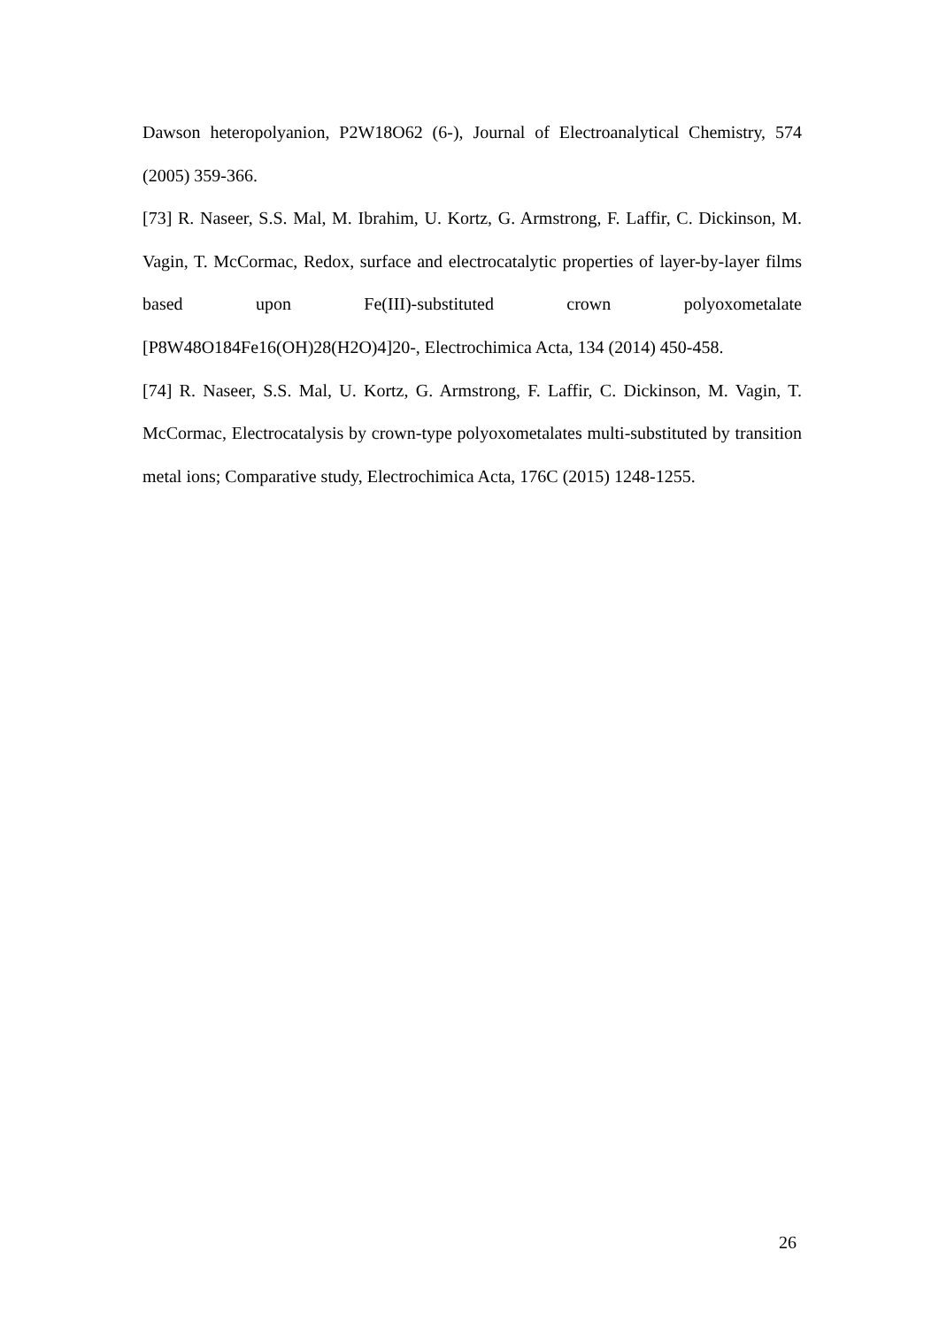Dawson heteropolyanion, P2W18O62 (6-), Journal of Electroanalytical Chemistry, 574 (2005) 359-366.
[73] R. Naseer, S.S. Mal, M. Ibrahim, U. Kortz, G. Armstrong, F. Laffir, C. Dickinson, M. Vagin, T. McCormac, Redox, surface and electrocatalytic properties of layer-by-layer films based upon Fe(III)-substituted crown polyoxometalate [P8W48O184Fe16(OH)28(H2O)4]20-, Electrochimica Acta, 134 (2014) 450-458.
[74] R. Naseer, S.S. Mal, U. Kortz, G. Armstrong, F. Laffir, C. Dickinson, M. Vagin, T. McCormac, Electrocatalysis by crown-type polyoxometalates multi-substituted by transition metal ions; Comparative study, Electrochimica Acta, 176C (2015) 1248-1255.
26